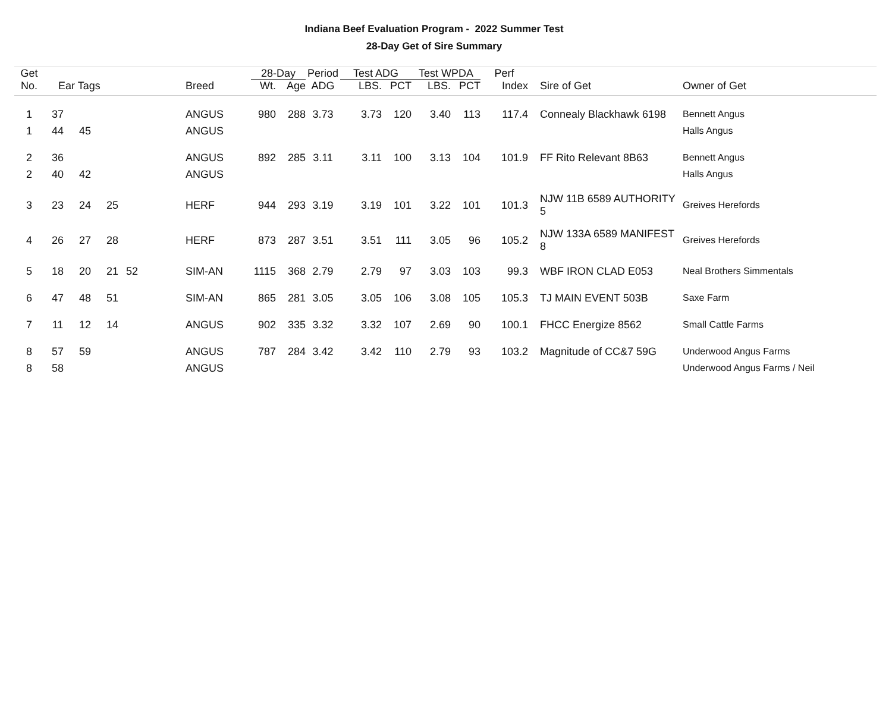Indiana Beef Evaluation Program - 2022 Summer Test
28-Day Get of Sire Summary
| Get | | | | | | 28-Day | | Period | Test ADG | | Test WPDA | | Perf | | |
| --- | --- | --- | --- | --- | --- | --- | --- | --- | --- | --- | --- | --- | --- | --- | --- |
| No. | Ear Tags | | | | Breed | Wt. | Age | ADG | LBS. | PCT | LBS. | PCT | Index | Sire of Get | Owner of Get |
| 1 | 37 | | | | ANGUS | 980 | 288 | 3.73 | 3.73 | 120 | 3.40 | 113 | 117.4 | Connealy Blackhawk 6198 | Bennett Angus |
| 1 | 44 | 45 | | | ANGUS | | | | | | | | | | Halls Angus |
| 2 | 36 | | | | ANGUS | 892 | 285 | 3.11 | 3.11 | 100 | 3.13 | 104 | 101.9 | FF Rito Relevant 8B63 | Bennett Angus |
| 2 | 40 | 42 | | | ANGUS | | | | | | | | | | Halls Angus |
| 3 | 23 | 24 | 25 | | HERF | 944 | 293 | 3.19 | 3.19 | 101 | 3.22 | 101 | 101.3 | NJW 11B 6589 AUTHORITY 5 | Greives Herefords |
| 4 | 26 | 27 | 28 | | HERF | 873 | 287 | 3.51 | 3.51 | 111 | 3.05 | 96 | 105.2 | NJW 133A 6589 MANIFEST 8 | Greives Herefords |
| 5 | 18 | 20 | 21 | 52 | SIM-AN | 1115 | 368 | 2.79 | 2.79 | 97 | 3.03 | 103 | 99.3 | WBF IRON CLAD E053 | Neal Brothers Simmentals |
| 6 | 47 | 48 | 51 | | SIM-AN | 865 | 281 | 3.05 | 3.05 | 106 | 3.08 | 105 | 105.3 | TJ MAIN EVENT 503B | Saxe Farm |
| 7 | 11 | 12 | 14 | | ANGUS | 902 | 335 | 3.32 | 3.32 | 107 | 2.69 | 90 | 100.1 | FHCC Energize 8562 | Small Cattle Farms |
| 8 | 57 | 59 | | | ANGUS | 787 | 284 | 3.42 | 3.42 | 110 | 2.79 | 93 | 103.2 | Magnitude of CC&7 59G | Underwood Angus Farms |
| 8 | 58 | | | | ANGUS | | | | | | | | | | Underwood Angus Farms / Neil |